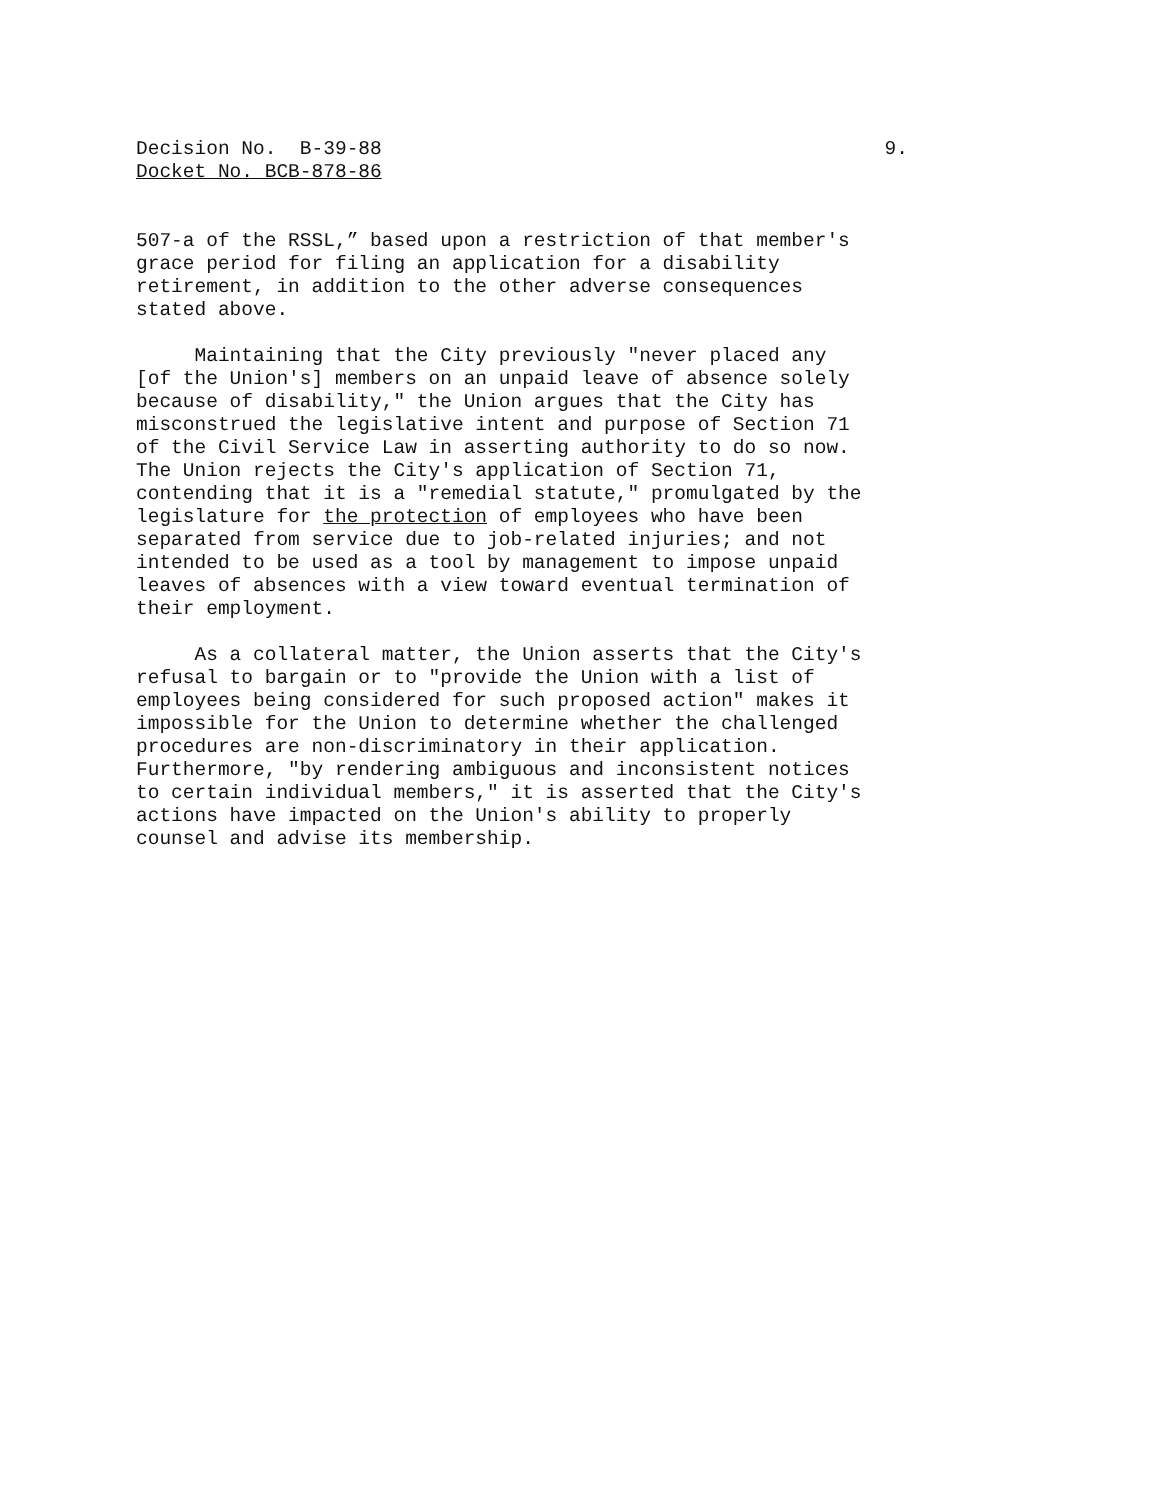Decision No. B-39-88 9.
Docket No. BCB-878-86
507-a of the RSSL,” based upon a restriction of that member's grace period for filing an application for a disability retirement, in addition to the other adverse consequences stated above.
Maintaining that the City previously "never placed any [of the Union's] members on an unpaid leave of absence solely because of disability," the Union argues that the City has misconstrued the legislative intent and purpose of Section 71 of the Civil Service Law in asserting authority to do so now. The Union rejects the City's application of Section 71, contending that it is a "remedial statute," promulgated by the legislature for the protection of employees who have been separated from service due to job-related injuries; and not intended to be used as a tool by management to impose unpaid leaves of absences with a view toward eventual termination of their employment.
As a collateral matter, the Union asserts that the City's refusal to bargain or to "provide the Union with a list of employees being considered for such proposed action" makes it impossible for the Union to determine whether the challenged procedures are non-discriminatory in their application. Furthermore, "by rendering ambiguous and inconsistent notices to certain individual members," it is asserted that the City's actions have impacted on the Union's ability to properly counsel and advise its membership.